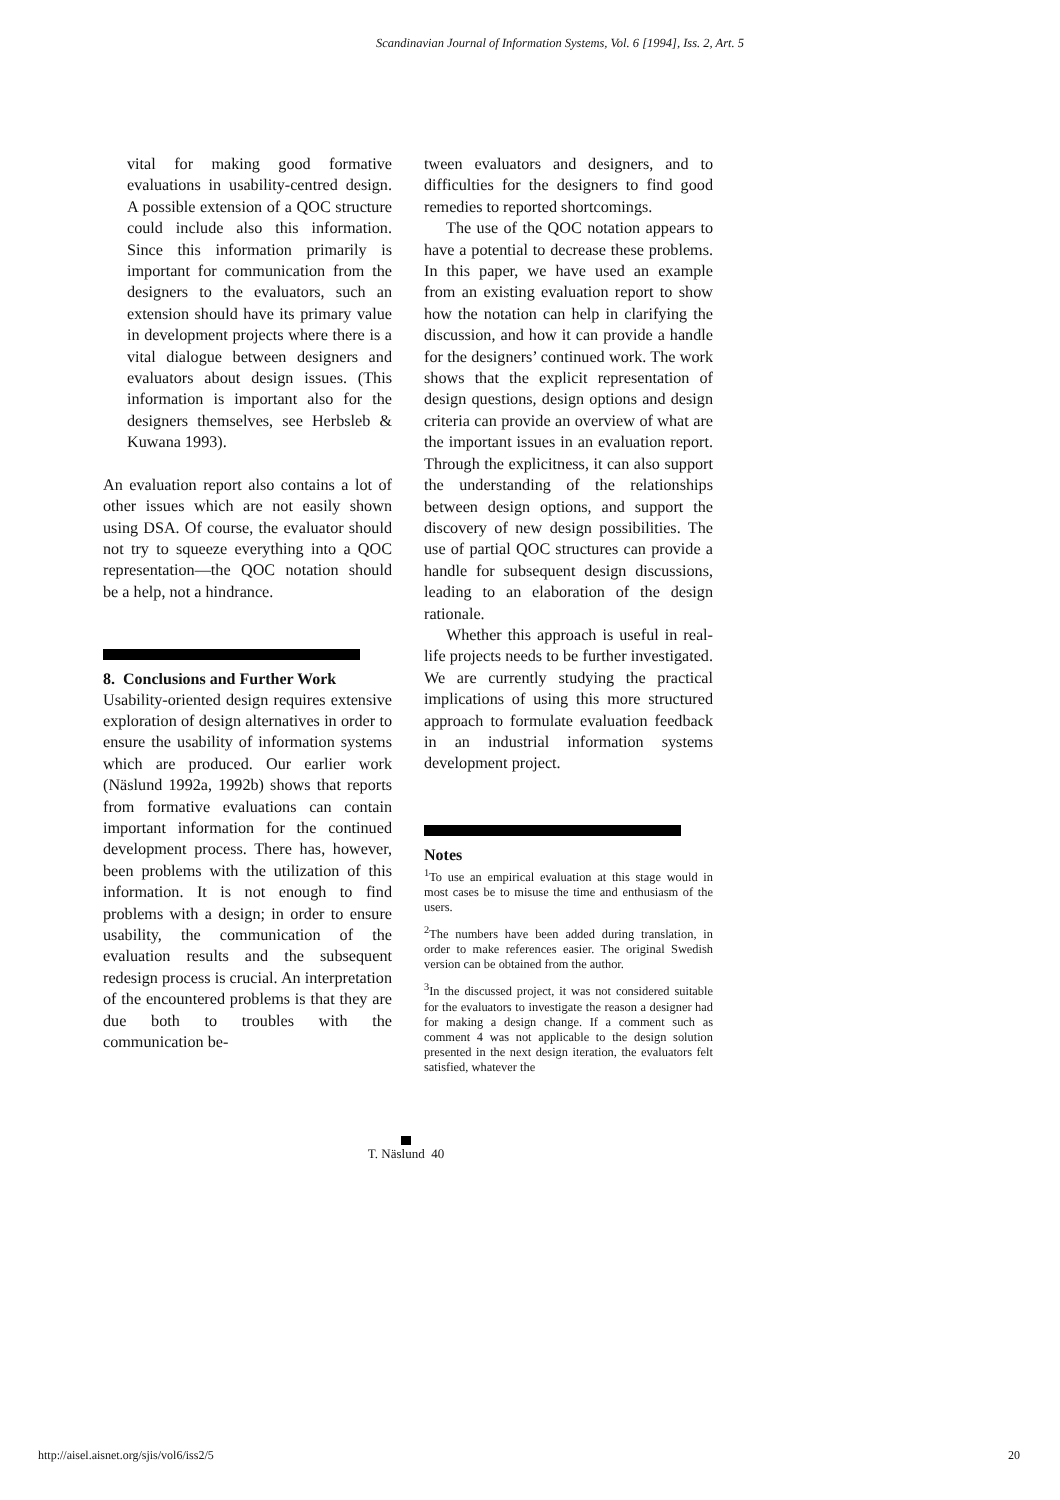Scandinavian Journal of Information Systems, Vol. 6 [1994], Iss. 2, Art. 5
vital for making good formative evaluations in usability-centred design. A possible extension of a QOC structure could include also this information. Since this information primarily is important for communication from the designers to the evaluators, such an extension should have its primary value in development projects where there is a vital dialogue between designers and evaluators about design issues. (This information is important also for the designers themselves, see Herbsleb & Kuwana 1993).
An evaluation report also contains a lot of other issues which are not easily shown using DSA. Of course, the evaluator should not try to squeeze everything into a QOC representation—the QOC notation should be a help, not a hindrance.
8. Conclusions and Further Work
Usability-oriented design requires extensive exploration of design alternatives in order to ensure the usability of information systems which are produced. Our earlier work (Näslund 1992a, 1992b) shows that reports from formative evaluations can contain important information for the continued development process. There has, however, been problems with the utilization of this information. It is not enough to find problems with a design; in order to ensure usability, the communication of the evaluation results and the subsequent redesign process is crucial. An interpretation of the encountered problems is that they are due both to troubles with the communication be-
tween evaluators and designers, and to difficulties for the designers to find good remedies to reported shortcomings.
The use of the QOC notation appears to have a potential to decrease these problems. In this paper, we have used an example from an existing evaluation report to show how the notation can help in clarifying the discussion, and how it can provide a handle for the designers’ continued work. The work shows that the explicit representation of design questions, design options and design criteria can provide an overview of what are the important issues in an evaluation report. Through the explicitness, it can also support the understanding of the relationships between design options, and support the discovery of new design possibilities. The use of partial QOC structures can provide a handle for subsequent design discussions, leading to an elaboration of the design rationale.
Whether this approach is useful in real-life projects needs to be further investigated. We are currently studying the practical implications of using this more structured approach to formulate evaluation feedback in an industrial information systems development project.
Notes
<sup>1</sup> To use an empirical evaluation at this stage would in most cases be to misuse the time and enthusiasm of the users.
<sup>2</sup> The numbers have been added during translation, in order to make references easier. The original Swedish version can be obtained from the author.
<sup>3</sup> In the discussed project, it was not considered suitable for the evaluators to investigate the reason a designer had for making a design change. If a comment such as comment 4 was not applicable to the design solution presented in the next design iteration, the evaluators felt satisfied, whatever the
T. Näslund 40
http://aisel.aisnet.org/sjis/vol6/iss2/5
20